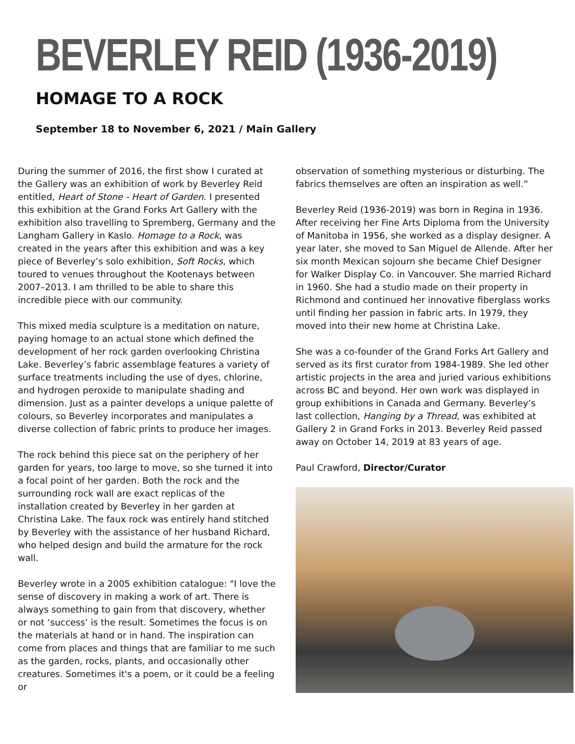BEVERLEY REID (1936-2019)
HOMAGE TO A ROCK
September 18 to November 6, 2021 / Main Gallery
During the summer of 2016, the first show I curated at the Gallery was an exhibition of work by Beverley Reid entitled, Heart of Stone - Heart of Garden. I presented this exhibition at the Grand Forks Art Gallery with the exhibition also travelling to Spremberg, Germany and the Langham Gallery in Kaslo. Homage to a Rock, was created in the years after this exhibition and was a key piece of Beverley’s solo exhibition, Soft Rocks, which toured to venues throughout the Kootenays between 2007–2013. I am thrilled to be able to share this incredible piece with our community.
This mixed media sculpture is a meditation on nature, paying homage to an actual stone which defined the development of her rock garden overlooking Christina Lake. Beverley’s fabric assemblage features a variety of surface treatments including the use of dyes, chlorine, and hydrogen peroxide to manipulate shading and dimension. Just as a painter develops a unique palette of colours, so Beverley incorporates and manipulates a diverse collection of fabric prints to produce her images.
The rock behind this piece sat on the periphery of her garden for years, too large to move, so she turned it into a focal point of her garden. Both the rock and the surrounding rock wall are exact replicas of the installation created by Beverley in her garden at Christina Lake. The faux rock was entirely hand stitched by Beverley with the assistance of her husband Richard, who helped design and build the armature for the rock wall.
Beverley wrote in a 2005 exhibition catalogue: "I love the sense of discovery in making a work of art. There is always something to gain from that discovery, whether or not ‘success’ is the result. Sometimes the focus is on the materials at hand or in hand. The inspiration can come from places and things that are familiar to me such as the garden, rocks, plants, and occasionally other creatures. Sometimes it's a poem, or it could be a feeling or
observation of something mysterious or disturbing. The fabrics themselves are often an inspiration as well.”
Beverley Reid (1936-2019) was born in Regina in 1936. After receiving her Fine Arts Diploma from the University of Manitoba in 1956, she worked as a display designer. A year later, she moved to San Miguel de Allende. After her six month Mexican sojourn she became Chief Designer for Walker Display Co. in Vancouver. She married Richard in 1960. She had a studio made on their property in Richmond and continued her innovative fiberglass works until finding her passion in fabric arts. In 1979, they moved into their new home at Christina Lake.
She was a co-founder of the Grand Forks Art Gallery and served as its first curator from 1984-1989. She led other artistic projects in the area and juried various exhibitions across BC and beyond. Her own work was displayed in group exhibitions in Canada and Germany. Beverley’s last collection, Hanging by a Thread, was exhibited at Gallery 2 in Grand Forks in 2013. Beverley Reid passed away on October 14, 2019 at 83 years of age.
Paul Crawford, Director/Curator